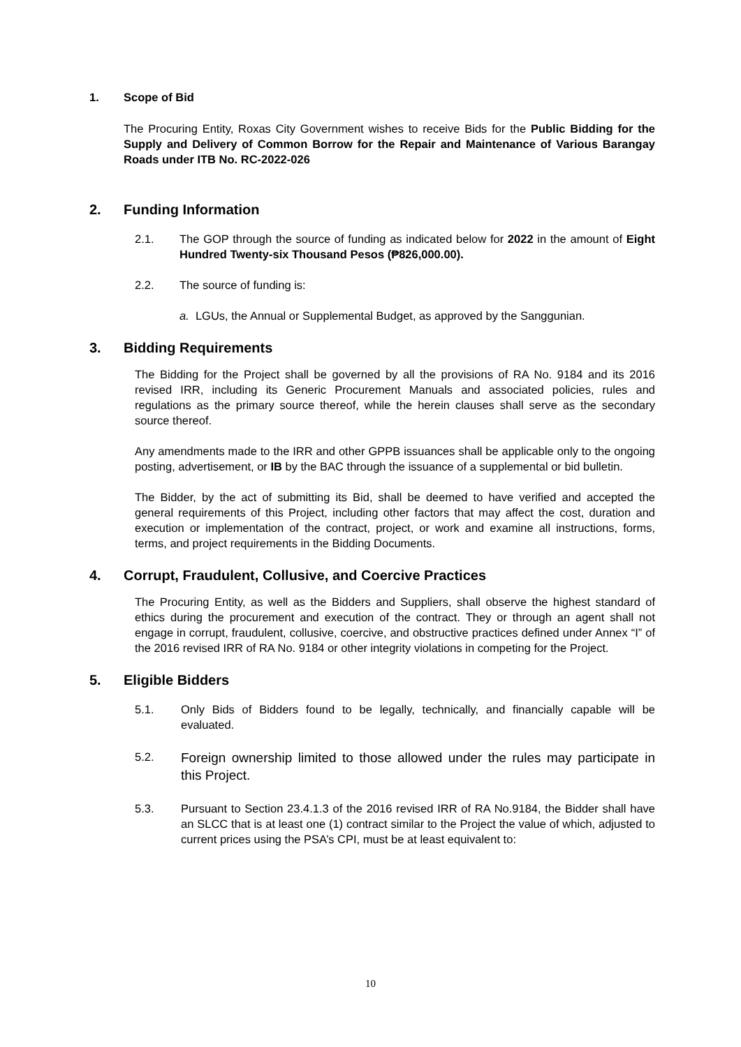1. Scope of Bid
The Procuring Entity, Roxas City Government wishes to receive Bids for the Public Bidding for the Supply and Delivery of Common Borrow for the Repair and Maintenance of Various Barangay Roads under ITB No. RC-2022-026
2. Funding Information
2.1. The GOP through the source of funding as indicated below for 2022 in the amount of Eight Hundred Twenty-six Thousand Pesos (₱826,000.00).
2.2. The source of funding is:
a. LGUs, the Annual or Supplemental Budget, as approved by the Sanggunian.
3. Bidding Requirements
The Bidding for the Project shall be governed by all the provisions of RA No. 9184 and its 2016 revised IRR, including its Generic Procurement Manuals and associated policies, rules and regulations as the primary source thereof, while the herein clauses shall serve as the secondary source thereof.
Any amendments made to the IRR and other GPPB issuances shall be applicable only to the ongoing posting, advertisement, or IB by the BAC through the issuance of a supplemental or bid bulletin.
The Bidder, by the act of submitting its Bid, shall be deemed to have verified and accepted the general requirements of this Project, including other factors that may affect the cost, duration and execution or implementation of the contract, project, or work and examine all instructions, forms, terms, and project requirements in the Bidding Documents.
4. Corrupt, Fraudulent, Collusive, and Coercive Practices
The Procuring Entity, as well as the Bidders and Suppliers, shall observe the highest standard of ethics during the procurement and execution of the contract. They or through an agent shall not engage in corrupt, fraudulent, collusive, coercive, and obstructive practices defined under Annex “I” of the 2016 revised IRR of RA No. 9184 or other integrity violations in competing for the Project.
5. Eligible Bidders
5.1. Only Bids of Bidders found to be legally, technically, and financially capable will be evaluated.
5.2.
Foreign ownership limited to those allowed under the rules may participate in this Project.
5.3. Pursuant to Section 23.4.1.3 of the 2016 revised IRR of RA No.9184, the Bidder shall have an SLCC that is at least one (1) contract similar to the Project the value of which, adjusted to current prices using the PSA’s CPI, must be at least equivalent to:
10